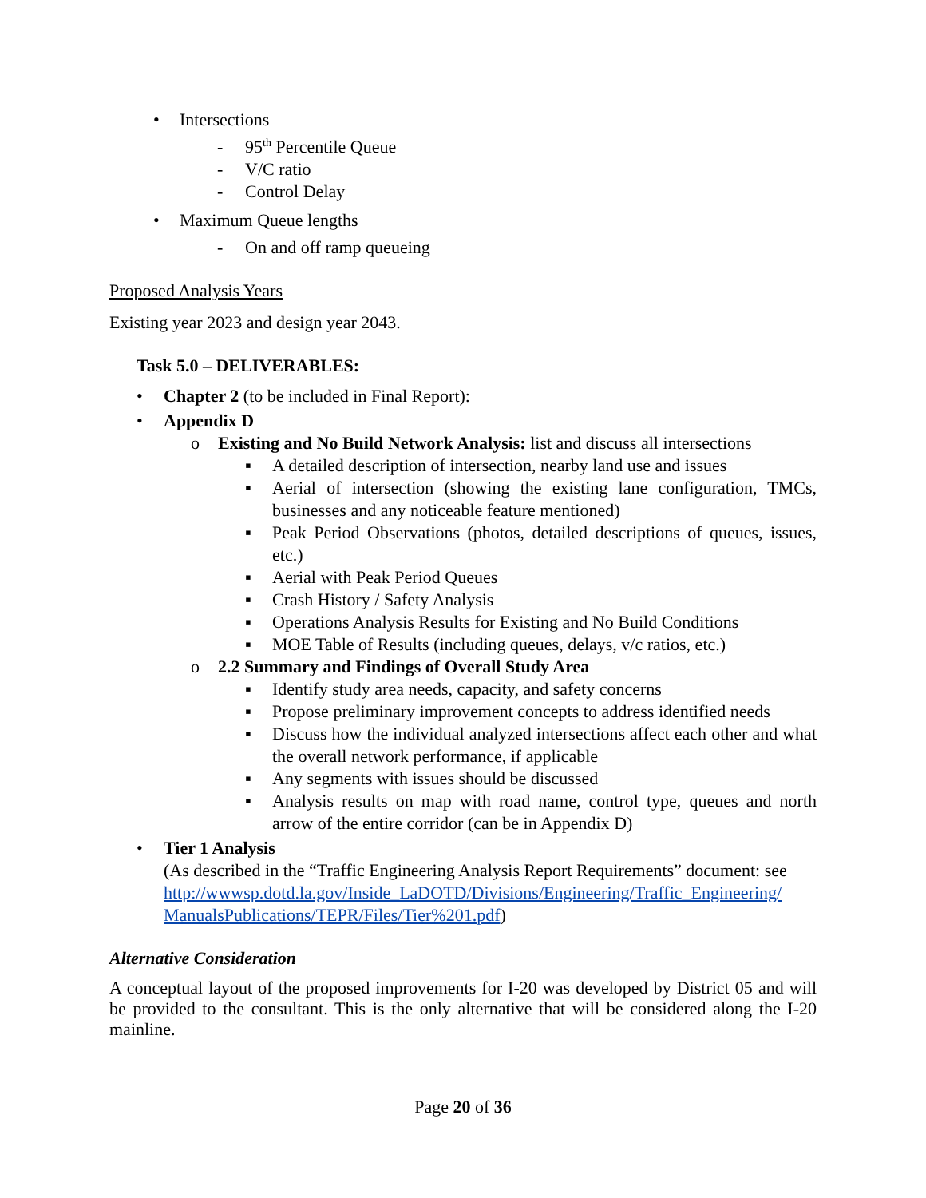• Intersections
- 95<sup>th</sup> Percentile Queue
- V/C ratio
- Control Delay
• Maximum Queue lengths
- On and off ramp queueing
Proposed Analysis Years
Existing year 2023 and design year 2043.
Task 5.0 – DELIVERABLES:
• Chapter 2 (to be included in Final Report):
• Appendix D
o Existing and No Build Network Analysis: list and discuss all intersections
▪ A detailed description of intersection, nearby land use and issues
▪ Aerial of intersection (showing the existing lane configuration, TMCs, businesses and any noticeable feature mentioned)
▪ Peak Period Observations (photos, detailed descriptions of queues, issues, etc.)
▪ Aerial with Peak Period Queues
▪ Crash History / Safety Analysis
▪ Operations Analysis Results for Existing and No Build Conditions
▪ MOE Table of Results (including queues, delays, v/c ratios, etc.)
o 2.2 Summary and Findings of Overall Study Area
▪ Identify study area needs, capacity, and safety concerns
▪ Propose preliminary improvement concepts to address identified needs
▪ Discuss how the individual analyzed intersections affect each other and what the overall network performance, if applicable
▪ Any segments with issues should be discussed
▪ Analysis results on map with road name, control type, queues and north arrow of the entire corridor (can be in Appendix D)
• Tier 1 Analysis
(As described in the “Traffic Engineering Analysis Report Requirements” document: see http://wwwsp.dotd.la.gov/Inside_LaDOTD/Divisions/Engineering/Traffic_Engineering/ ManualsPublications/TEPR/Files/Tier%201.pdf)
Alternative Consideration
A conceptual layout of the proposed improvements for I-20 was developed by District 05 and will be provided to the consultant. This is the only alternative that will be considered along the I-20 mainline.
Page 20 of 36